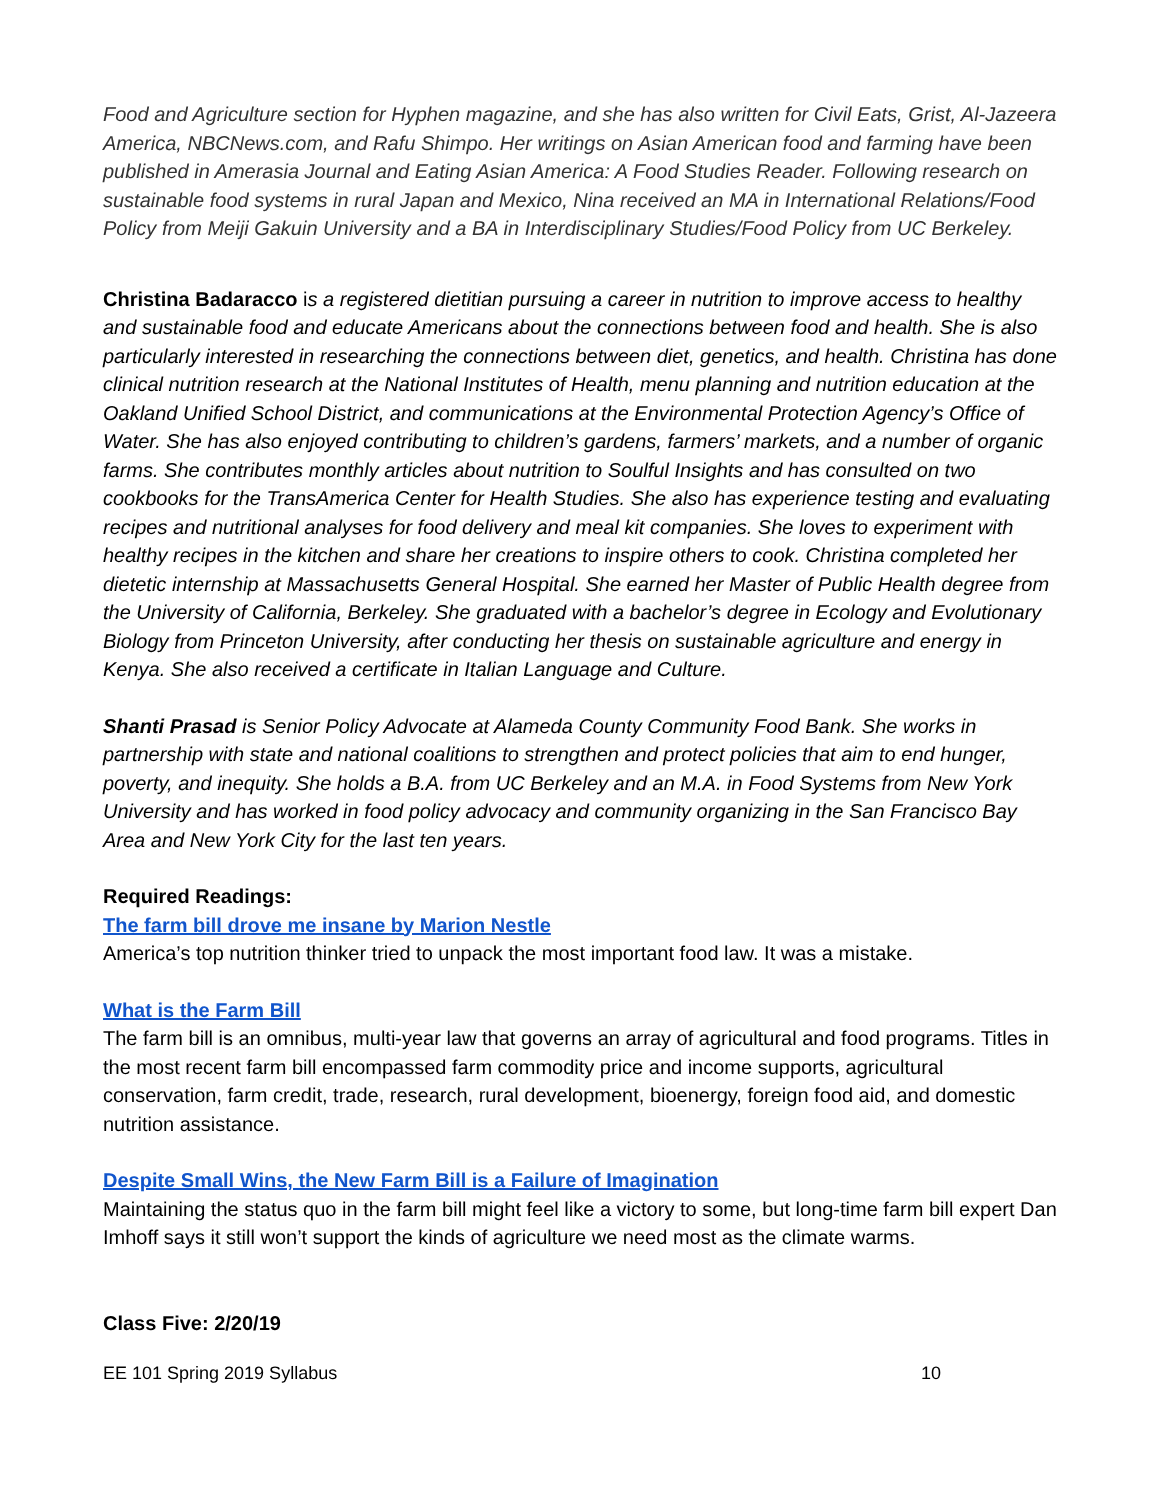Food and Agriculture section for Hyphen magazine, and she has also written for Civil Eats, Grist, Al-Jazeera America, NBCNews.com, and Rafu Shimpo. Her writings on Asian American food and farming have been published in Amerasia Journal and Eating Asian America: A Food Studies Reader. Following research on sustainable food systems in rural Japan and Mexico, Nina received an MA in International Relations/Food Policy from Meiji Gakuin University and a BA in Interdisciplinary Studies/Food Policy from UC Berkeley.
Christina Badaracco is a registered dietitian pursuing a career in nutrition to improve access to healthy and sustainable food and educate Americans about the connections between food and health. She is also particularly interested in researching the connections between diet, genetics, and health. Christina has done clinical nutrition research at the National Institutes of Health, menu planning and nutrition education at the Oakland Unified School District, and communications at the Environmental Protection Agency’s Office of Water. She has also enjoyed contributing to children’s gardens, farmers’ markets, and a number of organic farms. She contributes monthly articles about nutrition to Soulful Insights and has consulted on two cookbooks for the TransAmerica Center for Health Studies. She also has experience testing and evaluating recipes and nutritional analyses for food delivery and meal kit companies. She loves to experiment with healthy recipes in the kitchen and share her creations to inspire others to cook. Christina completed her dietetic internship at Massachusetts General Hospital. She earned her Master of Public Health degree from the University of California, Berkeley. She graduated with a bachelor’s degree in Ecology and Evolutionary Biology from Princeton University, after conducting her thesis on sustainable agriculture and energy in Kenya. She also received a certificate in Italian Language and Culture.
Shanti Prasad is Senior Policy Advocate at Alameda County Community Food Bank. She works in partnership with state and national coalitions to strengthen and protect policies that aim to end hunger, poverty, and inequity. She holds a B.A. from UC Berkeley and an M.A. in Food Systems from New York University and has worked in food policy advocacy and community organizing in the San Francisco Bay Area and New York City for the last ten years.
Required Readings:
The farm bill drove me insane by Marion Nestle
America’s top nutrition thinker tried to unpack the most important food law. It was a mistake.
What is the Farm Bill
The farm bill is an omnibus, multi-year law that governs an array of agricultural and food programs. Titles in the most recent farm bill encompassed farm commodity price and income supports, agricultural conservation, farm credit, trade, research, rural development, bioenergy, foreign food aid, and domestic nutrition assistance.
Despite Small Wins, the New Farm Bill is a Failure of Imagination
Maintaining the status quo in the farm bill might feel like a victory to some, but long-time farm bill expert Dan Imhoff says it still won’t support the kinds of agriculture we need most as the climate warms.
Class Five: 2/20/19
EE 101 Spring 2019 Syllabus 10